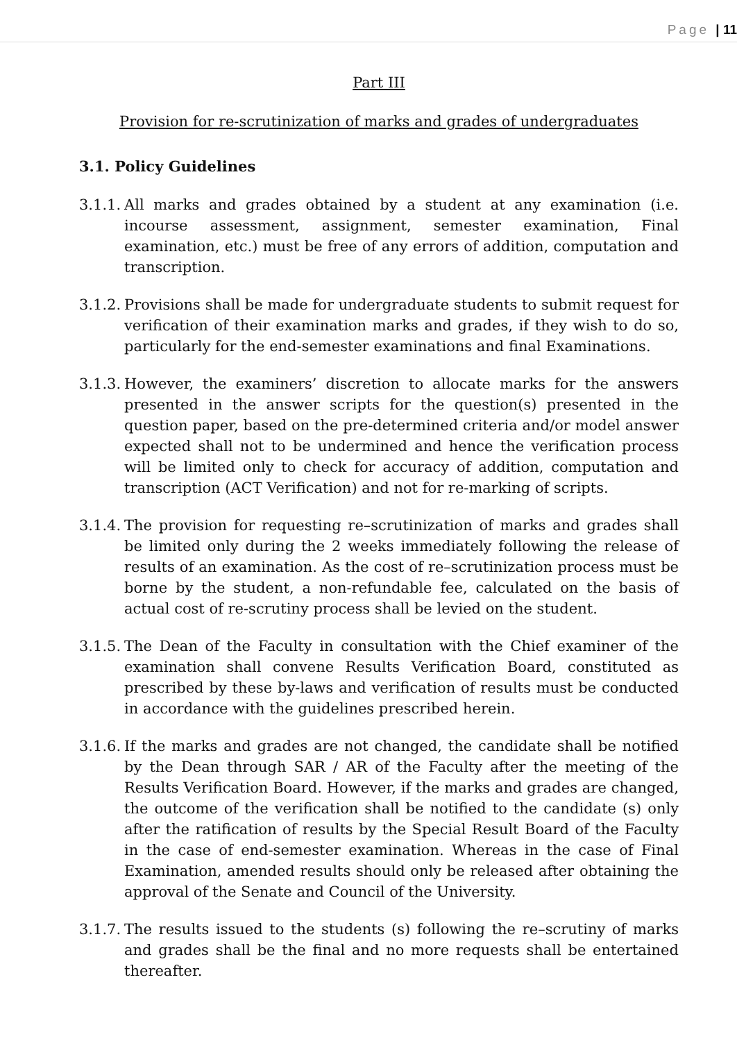Page | 11
Part III
Provision for re-scrutinization of marks and grades of undergraduates
3.1. Policy Guidelines
3.1.1.
All marks and grades obtained by a student at any examination (i.e. incourse assessment, assignment, semester examination, Final examination, etc.) must be free of any errors of addition, computation and transcription.
3.1.2.
Provisions shall be made for undergraduate students to submit request for verification of their examination marks and grades, if they wish to do so, particularly for the end-semester examinations and final Examinations.
3.1.3.
However, the examiners’ discretion to allocate marks for the answers presented in the answer scripts for the question(s) presented in the question paper, based on the pre-determined criteria and/or model answer expected shall not to be undermined and hence the verification process will be limited only to check for accuracy of addition, computation and transcription (ACT Verification) and not for re-marking of scripts.
3.1.4.
The provision for requesting re–scrutinization of marks and grades shall be limited only during the 2 weeks immediately following the release of results of an examination. As the cost of re–scrutinization process must be borne by the student, a non-refundable fee, calculated on the basis of actual cost of re-scrutiny process shall be levied on the student.
3.1.5.
The Dean of the Faculty in consultation with the Chief examiner of the examination shall convene Results Verification Board, constituted as prescribed by these by-laws and verification of results must be conducted in accordance with the guidelines prescribed herein.
3.1.6.
If the marks and grades are not changed, the candidate shall be notified by the Dean through SAR / AR of the Faculty after the meeting of the Results Verification Board. However, if the marks and grades are changed, the outcome of the verification shall be notified to the candidate (s) only after the ratification of results by the Special Result Board of the Faculty in the case of end-semester examination. Whereas in the case of Final Examination, amended results should only be released after obtaining the approval of the Senate and Council of the University.
3.1.7.
The results issued to the students (s) following the re–scrutiny of marks and grades shall be the final and no more requests shall be entertained thereafter.